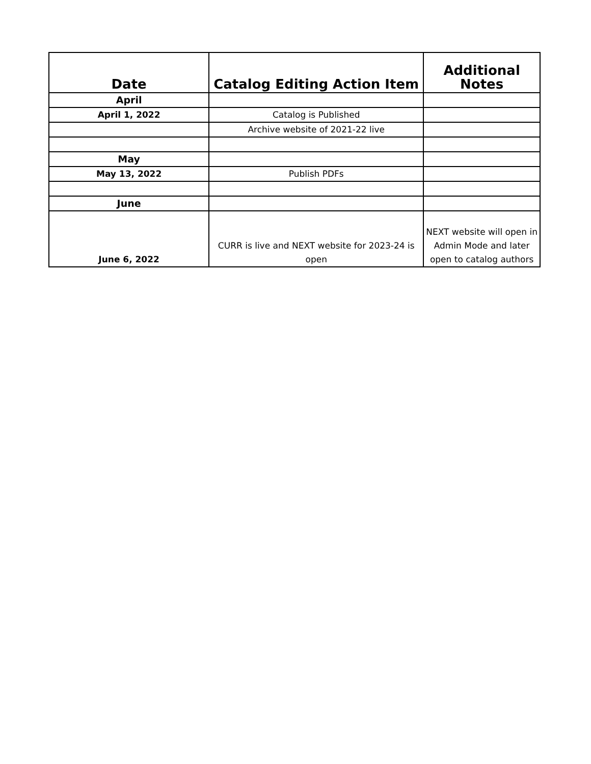| Date | Catalog Editing Action Item | Additional Notes |
| --- | --- | --- |
| April | | |
| April 1, 2022 | Catalog is Published | |
| | Archive website of 2021-22 live | |
| May | | |
| May 13, 2022 | Publish PDFs | |
| June | | |
| June 6, 2022 | CURR is live and NEXT website for 2023-24 is open | NEXT website will open in Admin Mode and later open to catalog authors |